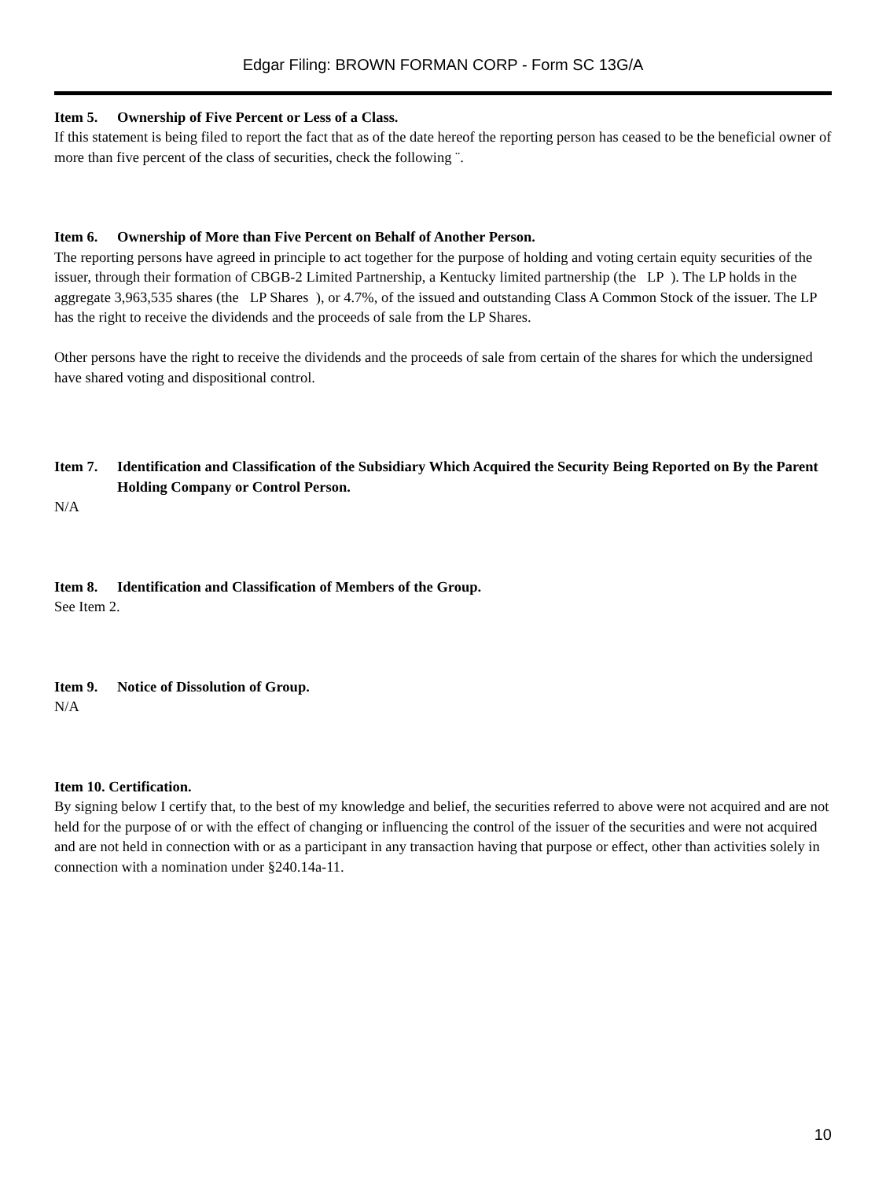Edgar Filing: BROWN FORMAN CORP - Form SC 13G/A
Item 5. Ownership of Five Percent or Less of a Class.
If this statement is being filed to report the fact that as of the date hereof the reporting person has ceased to be the beneficial owner of more than five percent of the class of securities, check the following ¨.
Item 6. Ownership of More than Five Percent on Behalf of Another Person.
The reporting persons have agreed in principle to act together for the purpose of holding and voting certain equity securities of the issuer, through their formation of CBGB-2 Limited Partnership, a Kentucky limited partnership (the LP ). The LP holds in the aggregate 3,963,535 shares (the LP Shares ), or 4.7%, of the issued and outstanding Class A Common Stock of the issuer. The LP has the right to receive the dividends and the proceeds of sale from the LP Shares.
Other persons have the right to receive the dividends and the proceeds of sale from certain of the shares for which the undersigned have shared voting and dispositional control.
Item 7. Identification and Classification of the Subsidiary Which Acquired the Security Being Reported on By the Parent Holding Company or Control Person.
N/A
Item 8. Identification and Classification of Members of the Group.
See Item 2.
Item 9. Notice of Dissolution of Group.
N/A
Item 10. Certification.
By signing below I certify that, to the best of my knowledge and belief, the securities referred to above were not acquired and are not held for the purpose of or with the effect of changing or influencing the control of the issuer of the securities and were not acquired and are not held in connection with or as a participant in any transaction having that purpose or effect, other than activities solely in connection with a nomination under §240.14a-11.
10